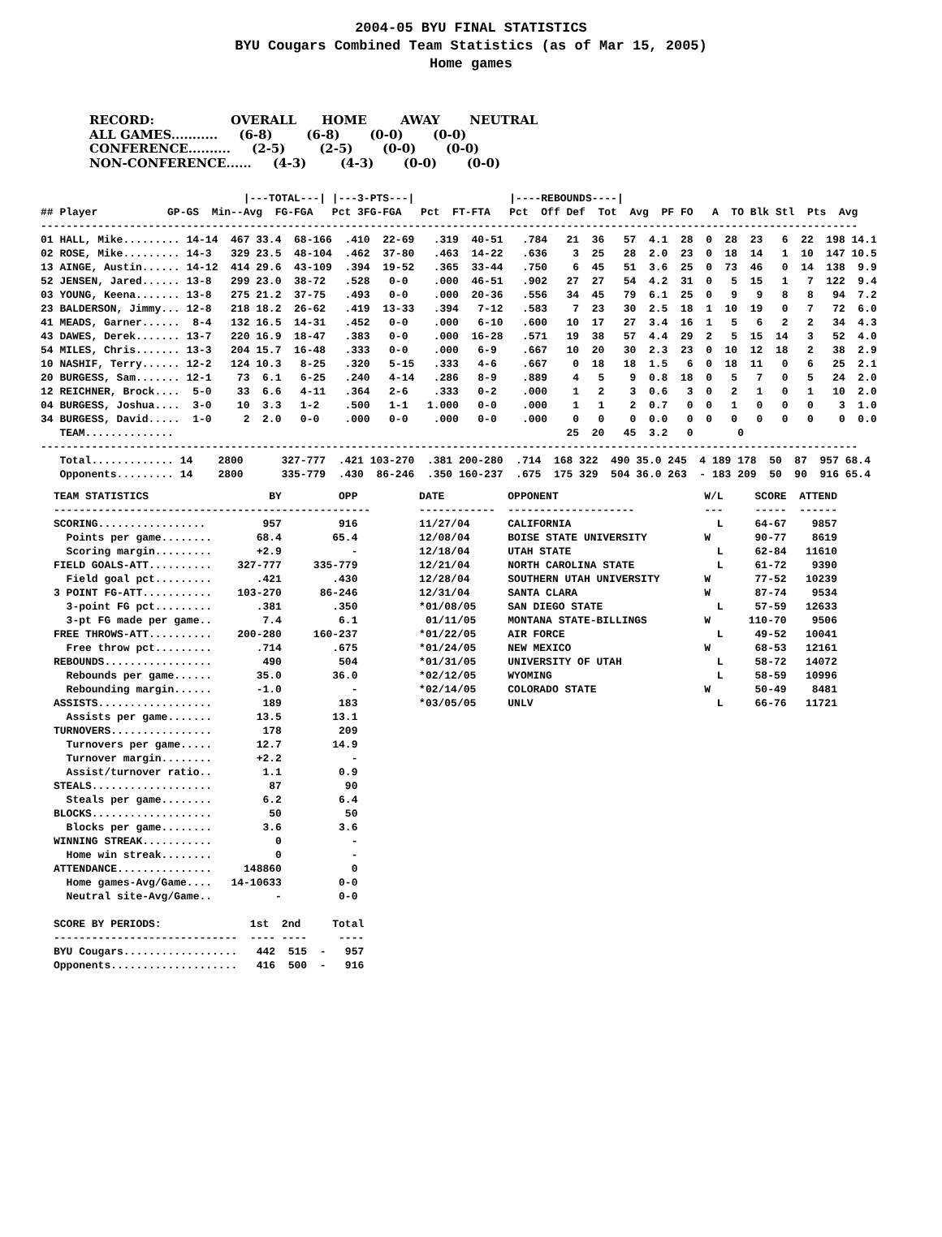2004-05 BYU FINAL STATISTICS
BYU Cougars Combined Team Statistics (as of Mar 15, 2005)
Home games
RECORD:                  OVERALL      HOME        AWAY       NEUTRAL
ALL GAMES...........     (6-8)        (6-8)       (0-0)       (0-0)
CONFERENCE..........     (2-5)        (2-5)       (0-0)       (0-0)
NON-CONFERENCE......     (4-3)        (4-3)       (0-0)       (0-0)
                                |---TOTAL---| |---3-PTS---|               |----REBOUNDS----|
## Player           GP-GS  Min--Avg  FG-FGA   Pct 3FG-FGA   Pct  FT-FTA   Pct  Off Def  Tot  Avg  PF FO   A  TO Blk Stl  Pts  Avg
---------------------------------------------------------------------------------------------------------------------------------
01 HALL, Mike......... 14-14  467 33.4  68-166  .410  22-69   .319  40-51   .784   21  36   57  4.1  28  0  28  23   6  22  198 14.1
02 ROSE, Mike......... 14-3   329 23.5  48-104  .462  37-80   .463  14-22   .636    3  25   28  2.0  23  0  18  14   1  10  147 10.5
13 AINGE, Austin...... 14-12  414 29.6  43-109  .394  19-52   .365  33-44   .750    6  45   51  3.6  25  0  73  46   0  14  138  9.9
52 JENSEN, Jared...... 13-8   299 23.0  38-72   .528   0-0    .000  46-51   .902   27  27   54  4.2  31  0   5  15   1   7  122  9.4
03 YOUNG, Keena....... 13-8   275 21.2  37-75   .493   0-0    .000  20-36   .556   34  45   79  6.1  25  0   9   9   8   8   94  7.2
23 BALDERSON, Jimmy... 12-8   218 18.2  26-62   .419  13-33   .394   7-12   .583    7  23   30  2.5  18  1  10  19   0   7   72  6.0
41 MEADS, Garner......  8-4   132 16.5  14-31   .452   0-0    .000   6-10   .600   10  17   27  3.4  16  1   5   6   2   2   34  4.3
43 DAWES, Derek....... 13-7   220 16.9  18-47   .383   0-0    .000  16-28   .571   19  38   57  4.4  29  2   5  15  14   3   52  4.0
54 MILES, Chris....... 13-3   204 15.7  16-48   .333   0-0    .000   6-9    .667   10  20   30  2.3  23  0  10  12  18   2   38  2.9
10 NASHIF, Terry...... 12-2   124 10.3   8-25   .320   5-15   .333   4-6    .667    0  18   18  1.5   6  0  18  11   0   6   25  2.1
20 BURGESS, Sam....... 12-1    73  6.1   6-25   .240   4-14   .286   8-9    .889    4   5    9  0.8  18  0   5   7   0   5   24  2.0
12 REICHNER, Brock....  5-0    33  6.6   4-11   .364   2-6    .333   0-2    .000    1   2    3  0.6   3  0   2   1   0   1   10  2.0
04 BURGESS, Joshua....  3-0    10  3.3   1-2    .500   1-1   1.000   0-0    .000    1   1    2  0.7   0  0   1   0   0   0    3  1.0
34 BURGESS, David.....  1-0     2  2.0   0-0    .000   0-0    .000   0-0    .000    0   0    0  0.0   0  0   0   0   0   0    0  0.0
   TEAM..............                                                              25  20   45  3.2   0       0
---------------------------------------------------------------------------------------------------------------------------------
   Total............. 14    2800      327-777  .421 103-270  .381 200-280  .714  168 322  490 35.0 245  4 189 178  50  87  957 68.4
   Opponents......... 14    2800      335-779  .430  86-246  .350 160-237  .675  175 329  504 36.0 263  - 183 209  50  90  916 65.4
TEAM STATISTICS                   BY         OPP
--------------------------------------------------
SCORING.................         957         916
  Points per game........       68.4        65.4
  Scoring margin.........       +2.9           -
FIELD GOALS-ATT..........    327-777     335-779
  Field goal pct.........       .421        .430
3 POINT FG-ATT...........    103-270      86-246
  3-point FG pct.........       .381        .350
  3-pt FG made per game..        7.4         6.1
FREE THROWS-ATT..........    200-280     160-237
  Free throw pct.........       .714        .675
REBOUNDS.................        490         504
  Rebounds per game......       35.0        36.0
  Rebounding margin......       -1.0           -
ASSISTS..................        189         183
  Assists per game.......       13.5        13.1
TURNOVERS................        178         209
  Turnovers per game.....       12.7        14.9
  Turnover margin........       +2.2           -
  Assist/turnover ratio..        1.1         0.9
STEALS...................         87          90
  Steals per game........        6.2         6.4
BLOCKS...................         50          50
  Blocks per game........        3.6         3.6
WINNING STREAK...........          0           -
  Home win streak........          0           -
ATTENDANCE...............     148860           0
  Home games-Avg/Game....   14-10633         0-0
  Neutral site-Avg/Game..          -         0-0

SCORE BY PERIODS:              1st  2nd     Total
-----------------------------  ---- ----     ----
BYU Cougars..................   442  515  -   957
Opponents....................   416  500  -   916
DATE          OPPONENT                       W/L     SCORE  ATTEND
------------  --------------------           ---     -----  ------
11/27/04      CALIFORNIA                       L     64-67    9857
12/08/04      BOISE STATE UNIVERSITY         W       90-77    8619
12/18/04      UTAH STATE                       L     62-84   11610
12/21/04      NORTH CAROLINA STATE             L     61-72    9390
12/28/04      SOUTHERN UTAH UNIVERSITY       W       77-52   10239
12/31/04      SANTA CLARA                    W       87-74    9534
*01/08/05     SAN DIEGO STATE                  L     57-59   12633
 01/11/05     MONTANA STATE-BILLINGS         W      110-70    9506
*01/22/05     AIR FORCE                        L     49-52   10041
*01/24/05     NEW MEXICO                     W       68-53   12161
*01/31/05     UNIVERSITY OF UTAH               L     58-72   14072
*02/12/05     WYOMING                          L     58-59   10996
*02/14/05     COLORADO STATE                 W       50-49    8481
*03/05/05     UNLV                             L     66-76   11721